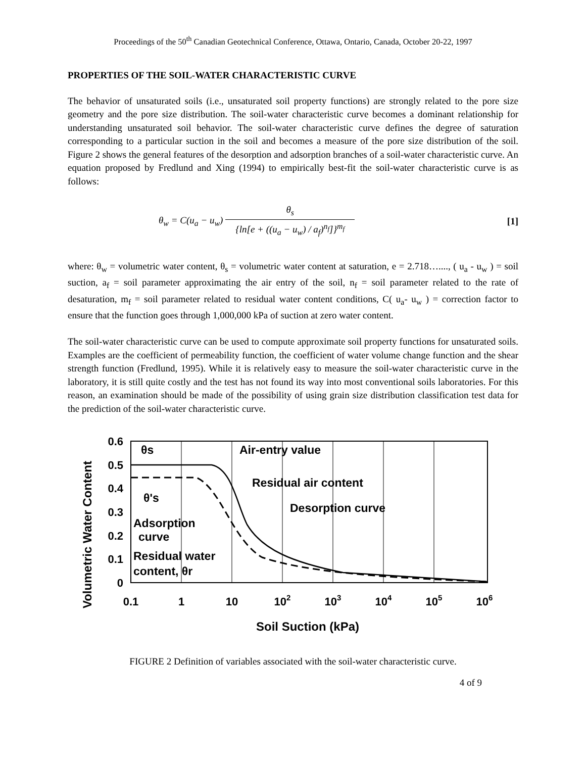Proceedings of the 50<sup>th</sup> Canadian Geotechnical Conference, Ottawa, Ontario, Canada, October 20-22, 1997
PROPERTIES OF THE SOIL-WATER CHARACTERISTIC CURVE
The behavior of unsaturated soils (i.e., unsaturated soil property functions) are strongly related to the pore size geometry and the pore size distribution. The soil-water characteristic curve becomes a dominant relationship for understanding unsaturated soil behavior. The soil-water characteristic curve defines the degree of saturation corresponding to a particular suction in the soil and becomes a measure of the pore size distribution of the soil. Figure 2 shows the general features of the desorption and adsorption branches of a soil-water characteristic curve. An equation proposed by Fredlund and Xing (1994) to empirically best-fit the soil-water characteristic curve is as follows:
θ<sub>w</sub> = C(u<sub>a</sub> − u<sub>w</sub>) θ<sub>s</sub> {ln[e + ((u<sub>a</sub> − u<sub>w</sub>) / a<sub>f</sub>)<sup>n<sub>f</sub></sup>]}<sup>m<sub>f</sub></sup>
[1]
where: θ<sub>w</sub> = volumetric water content, θ<sub>s</sub> = volumetric water content at saturation, e = 2.718…...., ( u<sub>a</sub> - u<sub>w</sub> ) = soil suction, a<sub>f</sub> = soil parameter approximating the air entry of the soil, n<sub>f</sub> = soil parameter related to the rate of desaturation, m<sub>f</sub> = soil parameter related to residual water content conditions, C( u<sub>a</sub>- u<sub>w</sub> ) = correction factor to ensure that the function goes through 1,000,000 kPa of suction at zero water content.
The soil-water characteristic curve can be used to compute approximate soil property functions for unsaturated soils. Examples are the coefficient of permeability function, the coefficient of water volume change function and the shear strength function (Fredlund, 1995). While it is relatively easy to measure the soil-water characteristic curve in the laboratory, it is still quite costly and the test has not found its way into most conventional soils laboratories. For this reason, an examination should be made of the possibility of using grain size distribution classification test data for the prediction of the soil-water characteristic curve.
Volumetric Water Content
0.6
0.5
0.4
0.3
0.2
0.1
0
0.1
1
10
102
103
104
105
106
Soil Suction (kPa)
θs
Air-entry value
Residual air content
Desorption curve
θ's
Adsorption
curve
Residual water
content, θr
FIGURE 2 Definition of variables associated with the soil-water characteristic curve.
4 of 9